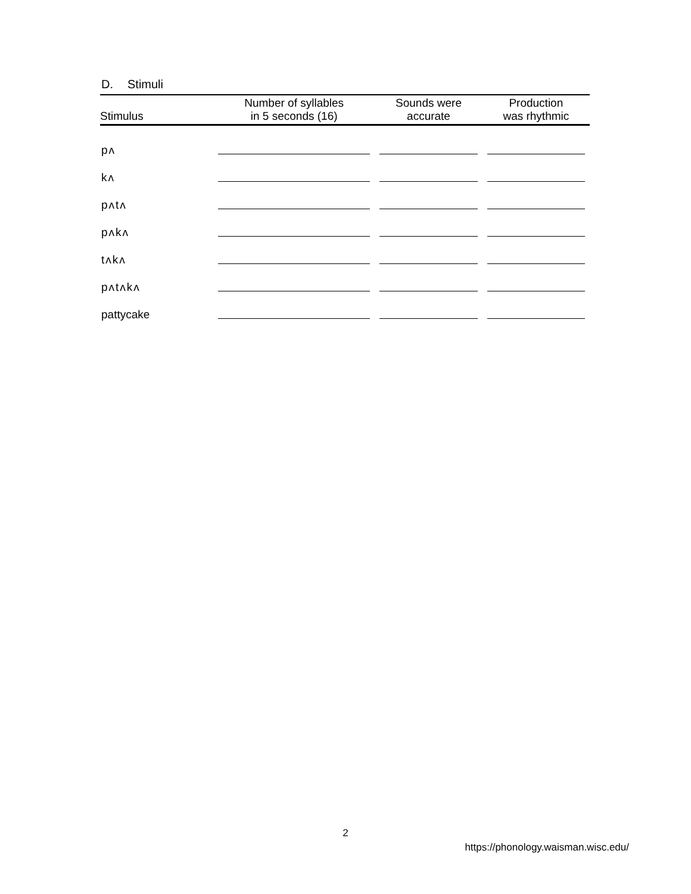D. Stimuli
| Stimulus | Number of syllables in 5 seconds (16) | Sounds were accurate | Production was rhythmic |
| --- | --- | --- | --- |
| pʌ | | | |
| kʌ | | | |
| pʌtʌ | | | |
| pʌkʌ | | | |
| tʌkʌ | | | |
| pʌtʌkʌ | | | |
| pattycake | | | |
2
https://phonology.waisman.wisc.edu/